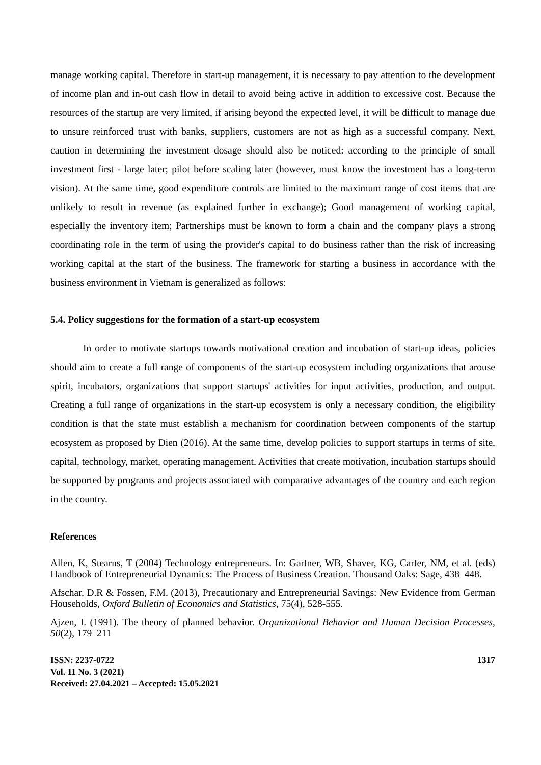manage working capital. Therefore in start-up management, it is necessary to pay attention to the development of income plan and in-out cash flow in detail to avoid being active in addition to excessive cost. Because the resources of the startup are very limited, if arising beyond the expected level, it will be difficult to manage due to unsure reinforced trust with banks, suppliers, customers are not as high as a successful company. Next, caution in determining the investment dosage should also be noticed: according to the principle of small investment first - large later; pilot before scaling later (however, must know the investment has a long-term vision). At the same time, good expenditure controls are limited to the maximum range of cost items that are unlikely to result in revenue (as explained further in exchange); Good management of working capital, especially the inventory item; Partnerships must be known to form a chain and the company plays a strong coordinating role in the term of using the provider's capital to do business rather than the risk of increasing working capital at the start of the business. The framework for starting a business in accordance with the business environment in Vietnam is generalized as follows:
5.4. Policy suggestions for the formation of a start-up ecosystem
In order to motivate startups towards motivational creation and incubation of start-up ideas, policies should aim to create a full range of components of the start-up ecosystem including organizations that arouse spirit, incubators, organizations that support startups' activities for input activities, production, and output. Creating a full range of organizations in the start-up ecosystem is only a necessary condition, the eligibility condition is that the state must establish a mechanism for coordination between components of the startup ecosystem as proposed by Dien (2016). At the same time, develop policies to support startups in terms of site, capital, technology, market, operating management. Activities that create motivation, incubation startups should be supported by programs and projects associated with comparative advantages of the country and each region in the country.
References
Allen, K, Stearns, T (2004) Technology entrepreneurs. In: Gartner, WB, Shaver, KG, Carter, NM, et al. (eds) Handbook of Entrepreneurial Dynamics: The Process of Business Creation. Thousand Oaks: Sage, 438–448.
Afschar, D.R & Fossen, F.M. (2013), Precautionary and Entrepreneurial Savings: New Evidence from German Households, Oxford Bulletin of Economics and Statistics, 75(4), 528-555.
Ajzen, I. (1991). The theory of planned behavior. Organizational Behavior and Human Decision Processes, 50(2), 179–211
ISSN: 2237-0722
Vol. 11 No. 3 (2021)
Received: 27.04.2021 – Accepted: 15.05.2021
1317